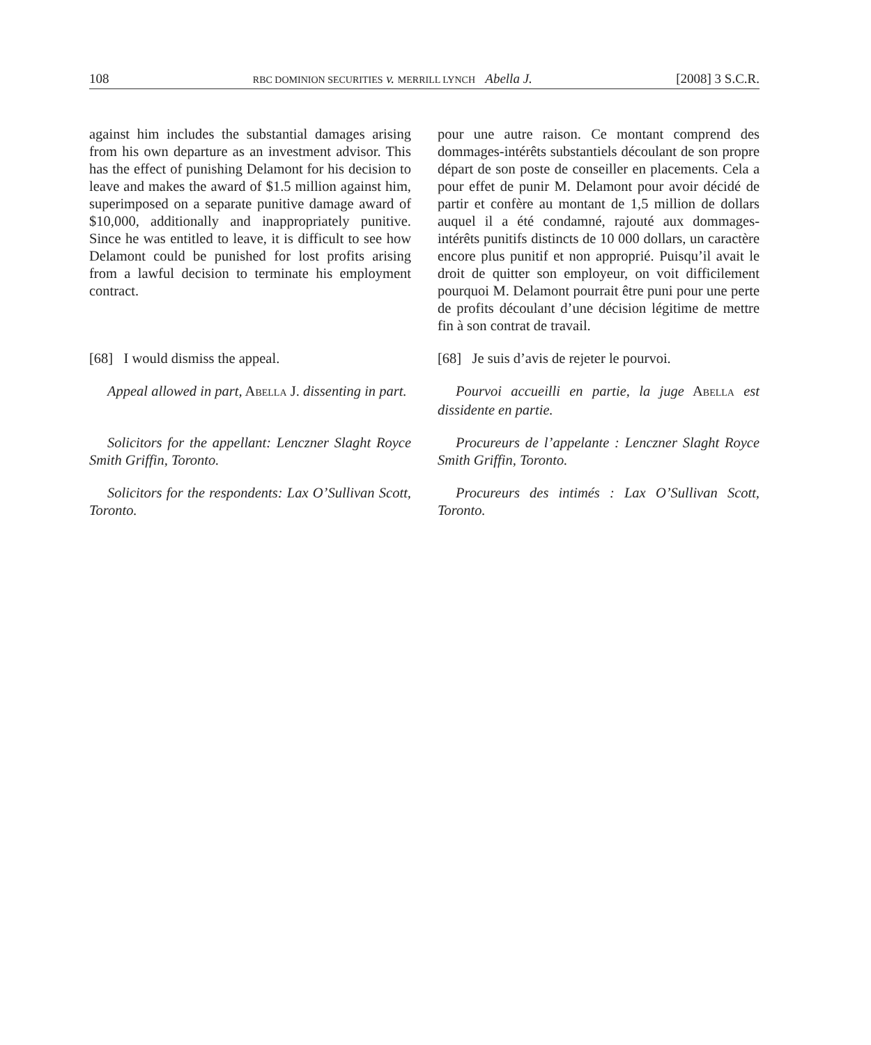108 RBC DOMINION SECURITIES v. MERRILL LYNCH Abella J. [2008] 3 S.C.R.
against him includes the substantial damages arising from his own departure as an investment advisor. This has the effect of punishing Delamont for his decision to leave and makes the award of $1.5 million against him, superimposed on a separate punitive damage award of $10,000, additionally and inappropriately punitive. Since he was entitled to leave, it is difficult to see how Delamont could be punished for lost profits arising from a lawful decision to terminate his employment contract.
pour une autre raison. Ce montant comprend des dommages-intérêts substantiels découlant de son propre départ de son poste de conseiller en placements. Cela a pour effet de punir M. Delamont pour avoir décidé de partir et confère au montant de 1,5 million de dollars auquel il a été condamné, rajouté aux dommages-intérêts punitifs distincts de 10 000 dollars, un caractère encore plus punitif et non approprié. Puisqu’il avait le droit de quitter son employeur, on voit difficilement pourquoi M. Delamont pourrait être puni pour une perte de profits découlant d’une décision légitime de mettre fin à son contrat de travail.
[68] I would dismiss the appeal. [68] Je suis d’avis de rejeter le pourvoi.
Appeal allowed in part, ABELLA J. dissenting in part.
Pourvoi accueilli en partie, la juge ABELLA est dissidente en partie.
Solicitors for the appellant: Lenczner Slaght Royce Smith Griffin, Toronto.
Procureurs de l’appelante : Lenczner Slaght Royce Smith Griffin, Toronto.
Solicitors for the respondents: Lax O’Sullivan Scott, Toronto.
Procureurs des intimés : Lax O’Sullivan Scott, Toronto.